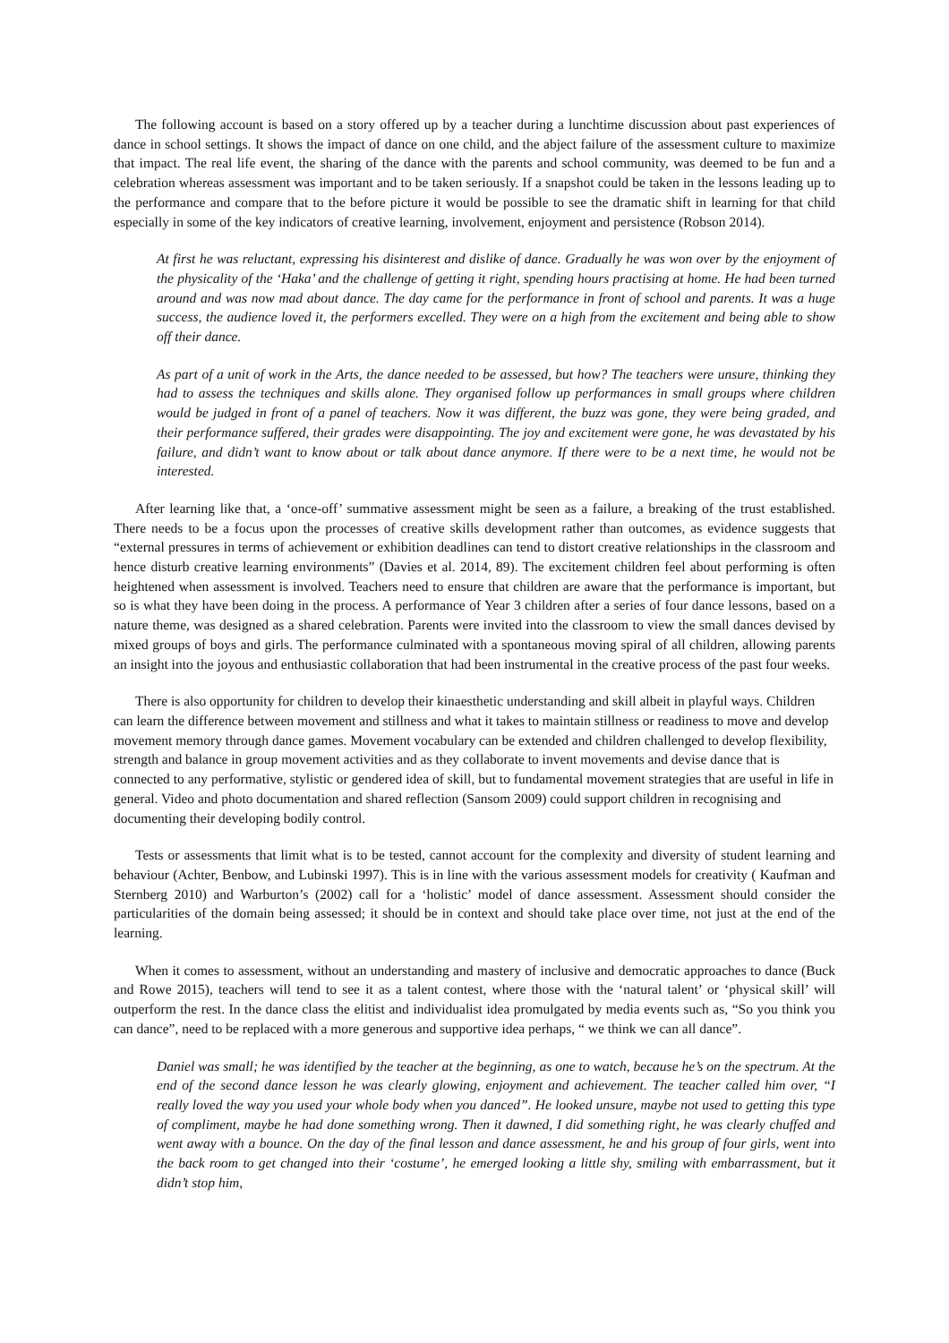The following account is based on a story offered up by a teacher during a lunchtime discussion about past experiences of dance in school settings. It shows the impact of dance on one child, and the abject failure of the assessment culture to maximize that impact. The real life event, the sharing of the dance with the parents and school community, was deemed to be fun and a celebration whereas assessment was important and to be taken seriously. If a snapshot could be taken in the lessons leading up to the performance and compare that to the before picture it would be possible to see the dramatic shift in learning for that child especially in some of the key indicators of creative learning, involvement, enjoyment and persistence (Robson 2014).
At first he was reluctant, expressing his disinterest and dislike of dance. Gradually he was won over by the enjoyment of the physicality of the ‘Haka’ and the challenge of getting it right, spending hours practising at home. He had been turned around and was now mad about dance. The day came for the performance in front of school and parents. It was a huge success, the audience loved it, the performers excelled. They were on a high from the excitement and being able to show off their dance.
As part of a unit of work in the Arts, the dance needed to be assessed, but how? The teachers were unsure, thinking they had to assess the techniques and skills alone. They organised follow up performances in small groups where children would be judged in front of a panel of teachers. Now it was different, the buzz was gone, they were being graded, and their performance suffered, their grades were disappointing. The joy and excitement were gone, he was devastated by his failure, and didn’t want to know about or talk about dance anymore. If there were to be a next time, he would not be interested.
After learning like that, a ‘once-off’ summative assessment might be seen as a failure, a breaking of the trust established. There needs to be a focus upon the processes of creative skills development rather than outcomes, as evidence suggests that “external pressures in terms of achievement or exhibition deadlines can tend to distort creative relationships in the classroom and hence disturb creative learning environments” (Davies et al. 2014, 89). The excitement children feel about performing is often heightened when assessment is involved. Teachers need to ensure that children are aware that the performance is important, but so is what they have been doing in the process. A performance of Year 3 children after a series of four dance lessons, based on a nature theme, was designed as a shared celebration. Parents were invited into the classroom to view the small dances devised by mixed groups of boys and girls. The performance culminated with a spontaneous moving spiral of all children, allowing parents an insight into the joyous and enthusiastic collaboration that had been instrumental in the creative process of the past four weeks.
There is also opportunity for children to develop their kinaesthetic understanding and skill albeit in playful ways. Children can learn the difference between movement and stillness and what it takes to maintain stillness or readiness to move and develop movement memory through dance games. Movement vocabulary can be extended and children challenged to develop flexibility, strength and balance in group movement activities and as they collaborate to invent movements and devise dance that is connected to any performative, stylistic or gendered idea of skill, but to fundamental movement strategies that are useful in life in general. Video and photo documentation and shared reflection (Sansom 2009) could support children in recognising and documenting their developing bodily control.
Tests or assessments that limit what is to be tested, cannot account for the complexity and diversity of student learning and behaviour (Achter, Benbow, and Lubinski 1997). This is in line with the various assessment models for creativity ( Kaufman and Sternberg 2010) and Warburton’s (2002) call for a ‘holistic’ model of dance assessment. Assessment should consider the particularities of the domain being assessed; it should be in context and should take place over time, not just at the end of the learning.
When it comes to assessment, without an understanding and mastery of inclusive and democratic approaches to dance (Buck and Rowe 2015), teachers will tend to see it as a talent contest, where those with the ‘natural talent’ or ‘physical skill’ will outperform the rest. In the dance class the elitist and individualist idea promulgated by media events such as, “So you think you can dance”, need to be replaced with a more generous and supportive idea perhaps, “ we think we can all dance”.
Daniel was small; he was identified by the teacher at the beginning, as one to watch, because he’s on the spectrum. At the end of the second dance lesson he was clearly glowing, enjoyment and achievement. The teacher called him over, “I really loved the way you used your whole body when you danced”. He looked unsure, maybe not used to getting this type of compliment, maybe he had done something wrong. Then it dawned, I did something right, he was clearly chuffed and went away with a bounce. On the day of the final lesson and dance assessment, he and his group of four girls, went into the back room to get changed into their ‘costume’, he emerged looking a little shy, smiling with embarrassment, but it didn’t stop him,